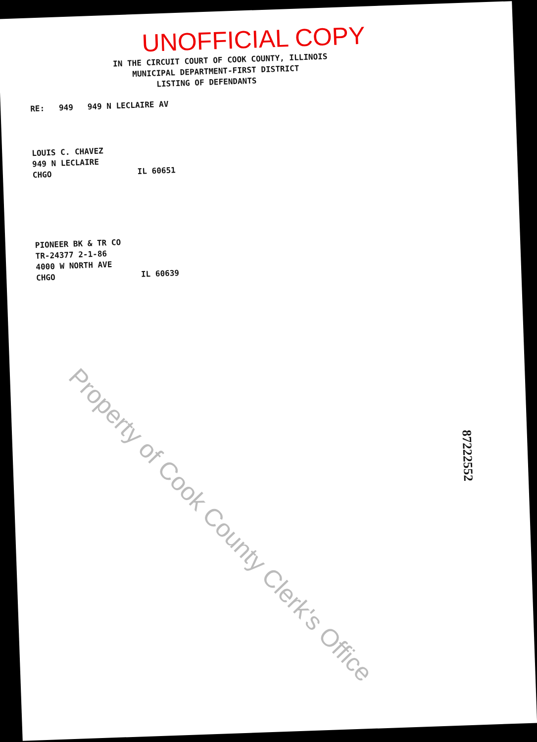UNOFFICIAL COPY
IN THE CIRCUIT COURT OF COOK COUNTY, ILLINOIS
MUNICIPAL DEPARTMENT-FIRST DISTRICT
LISTING OF DEFENDANTS
RE: 949 949 N LECLAIRE AV
LOUIS C. CHAVEZ
949 N LECLAIRE
CHGO IL 60651
PIONEER BK & TR CO
TR-24377 2-1-86
4000 W NORTH AVE
CHGO IL 60639
Property of Cook County Clerk's Office
87222552